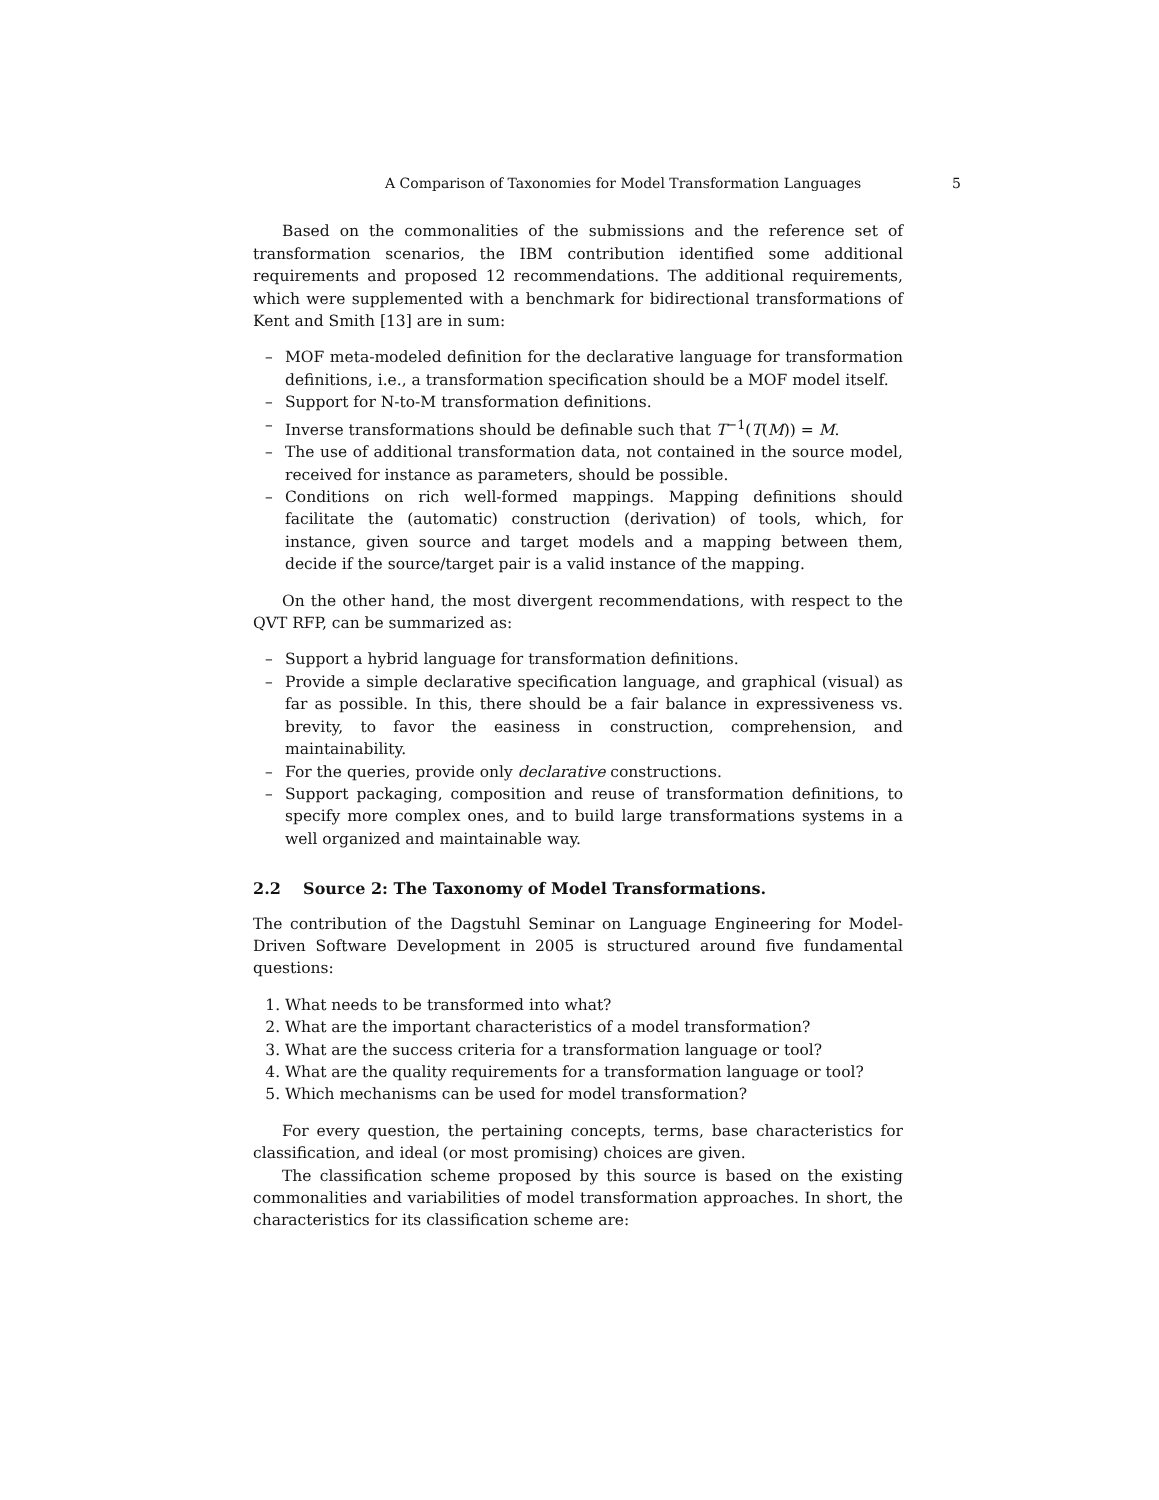A Comparison of Taxonomies for Model Transformation Languages 5
Based on the commonalities of the submissions and the reference set of transformation scenarios, the IBM contribution identified some additional requirements and proposed 12 recommendations. The additional requirements, which were supplemented with a benchmark for bidirectional transformations of Kent and Smith [13] are in sum:
– MOF meta-modeled definition for the declarative language for transformation definitions, i.e., a transformation specification should be a MOF model itself.
– Support for N-to-M transformation definitions.
– Inverse transformations should be definable such that T<sup>−1</sup>(T(M)) = M.
– The use of additional transformation data, not contained in the source model, received for instance as parameters, should be possible.
– Conditions on rich well-formed mappings. Mapping definitions should facilitate the (automatic) construction (derivation) of tools, which, for instance, given source and target models and a mapping between them, decide if the source/target pair is a valid instance of the mapping.
On the other hand, the most divergent recommendations, with respect to the QVT RFP, can be summarized as:
– Support a hybrid language for transformation definitions.
– Provide a simple declarative specification language, and graphical (visual) as far as possible. In this, there should be a fair balance in expressiveness vs. brevity, to favor the easiness in construction, comprehension, and maintainability.
– For the queries, provide only declarative constructions.
– Support packaging, composition and reuse of transformation definitions, to specify more complex ones, and to build large transformations systems in a well organized and maintainable way.
2.2 Source 2: The Taxonomy of Model Transformations.
The contribution of the Dagstuhl Seminar on Language Engineering for Model-Driven Software Development in 2005 is structured around five fundamental questions:
1. What needs to be transformed into what?
2. What are the important characteristics of a model transformation?
3. What are the success criteria for a transformation language or tool?
4. What are the quality requirements for a transformation language or tool?
5. Which mechanisms can be used for model transformation?
For every question, the pertaining concepts, terms, base characteristics for classification, and ideal (or most promising) choices are given.
The classification scheme proposed by this source is based on the existing commonalities and variabilities of model transformation approaches. In short, the characteristics for its classification scheme are: